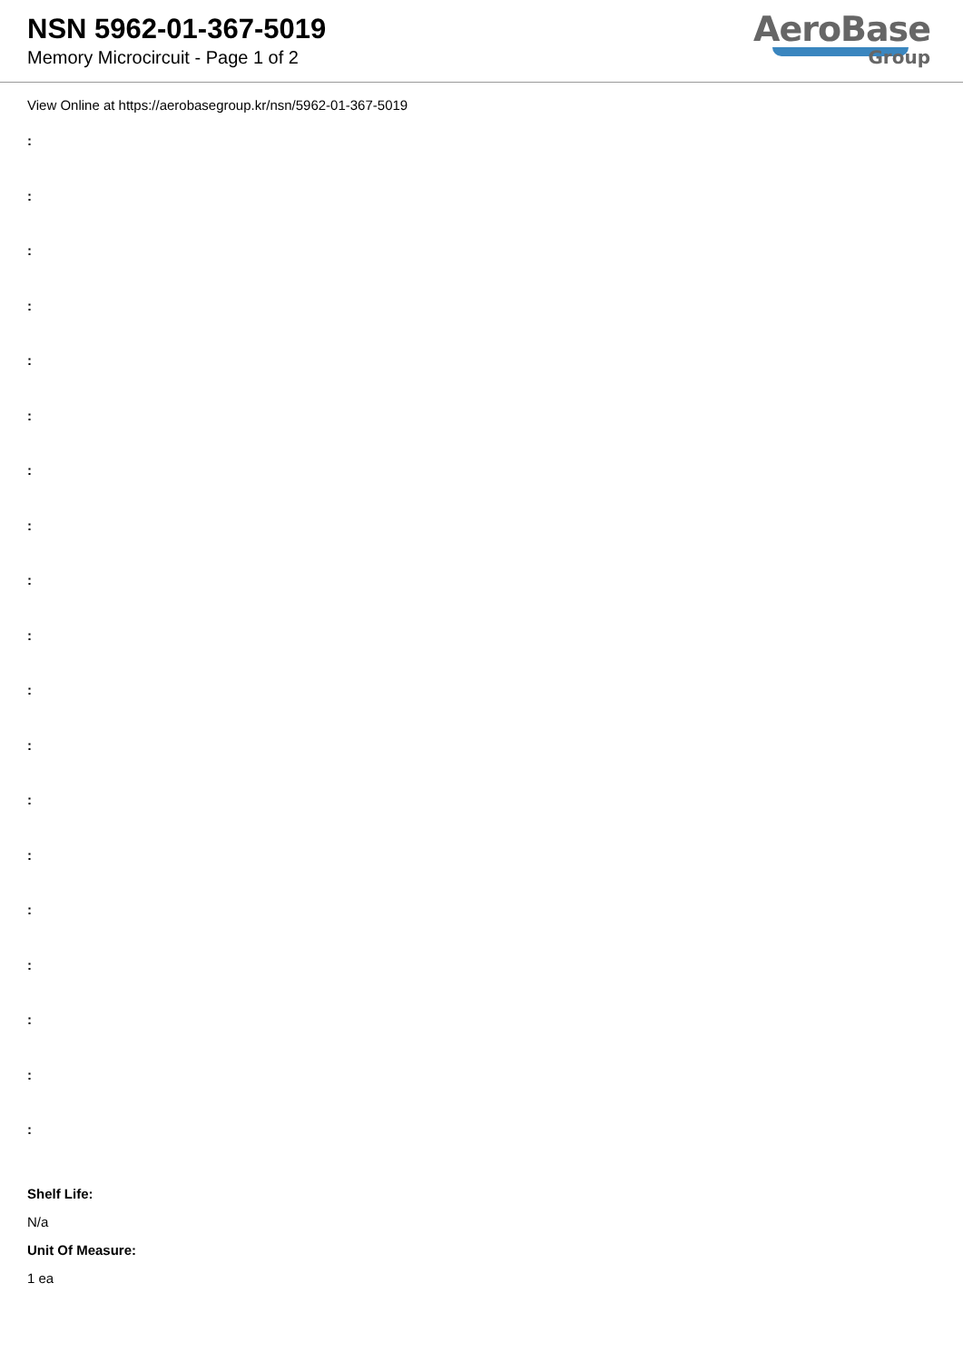NSN 5962-01-367-5019
Memory Microcircuit - Page 1 of 2
AeroBase
Group
View Online at https://aerobasegroup.kr/nsn/5962-01-367-5019
:
:
:
:
:
:
:
:
:
:
:
:
:
:
:
:
:
:
:
Shelf Life:
N/a
Unit Of Measure:
1 ea